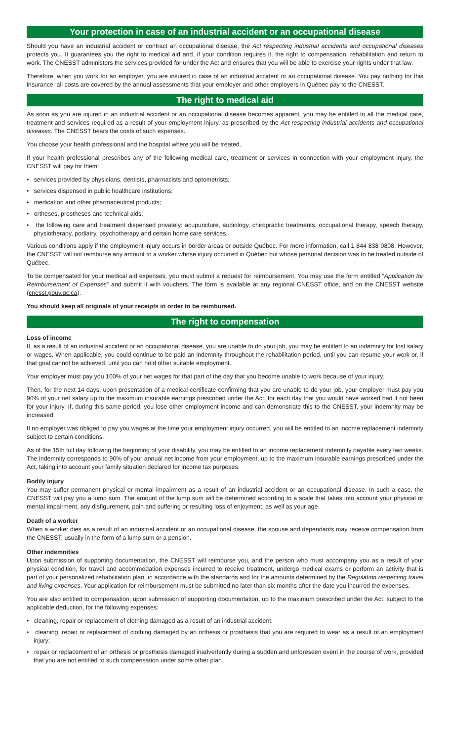Your protection in case of an industrial accident or an occupational disease
Should you have an industrial accident or contract an occupational disease, the Act respecting industrial accidents and occupational diseases protects you. It guarantees you the right to medical aid and, if your condition requires it, the right to compensation, rehabilitation and return to work. The CNESST administers the services provided for under the Act and ensures that you will be able to exercise your rights under that law.
Therefore, when you work for an employer, you are insured in case of an industrial accident or an occupational disease. You pay nothing for this insurance: all costs are covered by the annual assessments that your employer and other employers in Québec pay to the CNESST.
The right to medical aid
As soon as you are injured in an industrial accident or an occupational disease becomes apparent, you may be entitled to all the medical care, treatment and services required as a result of your employment injury, as prescribed by the Act respecting industrial accidents and occupational diseases. The CNESST bears the costs of such expenses.
You choose your health professional and the hospital where you will be treated.
If your health professional prescribes any of the following medical care, treatment or services in connection with your employment injury, the CNESST will pay for them:
• services provided by physicians, dentists, pharmacists and optometrists;
• services dispensed in public healthcare institutions;
• medication and other pharmaceutical products;
• ortheses, prostheses and technical aids;
• the following care and treatment dispensed privately: acupuncture, audiology, chiropractic treatments, occupational therapy, speech therapy, physiotherapy, podiatry, psychotherapy and certain home care services.
Various conditions apply if the employment injury occurs in border areas or outside Québec. For more information, call 1 844 838-0808. However, the CNESST will not reimburse any amount to a worker whose injury occurred in Québec but whose personal decision was to be treated outside of Québec.
To be compensated for your medical aid expenses, you must submit a request for reimbursement. You may use the form entitled “Application for Reimbursement of Expenses” and submit it with vouchers. The form is available at any regional CNESST office, and on the CNESST website (cnesst.gouv.qc.ca).
You should keep all originals of your receipts in order to be reimbursed.
The right to compensation
Loss of income
If, as a result of an industrial accident or an occupational disease, you are unable to do your job, you may be entitled to an indemnity for lost salary or wages. When applicable, you could continue to be paid an indemnity throughout the rehabilitation period, until you can resume your work or, if that goal cannot be achieved, until you can hold other suitable employment.
Your employer must pay you 100% of your net wages for that part of the day that you become unable to work because of your injury.
Then, for the next 14 days, upon presentation of a medical certificate confirming that you are unable to do your job, your employer must pay you 90% of your net salary up to the maximum insurable earnings prescribed under the Act, for each day that you would have worked had it not been for your injury. If, during this same period, you lose other employment income and can demonstrate this to the CNESST, your indemnity may be increased.
If no employer was obliged to pay you wages at the time your employment injury occurred, you will be entitled to an income replacement indemnity subject to certain conditions.
As of the 15th full day following the beginning of your disability, you may be entitled to an income replacement indemnity payable every two weeks. The indemnity corresponds to 90% of your annual net income from your employment, up to the maximum insurable earnings prescribed under the Act, taking into account your family situation declared for income tax purposes.
Bodily injury
You may suffer permanent physical or mental impairment as a result of an industrial accident or an occupational disease. In such a case, the CNESST will pay you a lump sum. The amount of the lump sum will be determined according to a scale that takes into account your physical or mental impairment, any disfigurement, pain and suffering or resulting loss of enjoyment, as well as your age.
Death of a worker
When a worker dies as a result of an industrial accident or an occupational disease, the spouse and dependants may receive compensation from the CNESST, usually in the form of a lump sum or a pension.
Other indemnities
Upon submission of supporting documentation, the CNESST will reimburse you, and the person who must accompany you as a result of your physical condition, for travel and accommodation expenses incurred to receive treatment, undergo medical exams or perform an activity that is part of your personalized rehabilitation plan, in accordance with the standards and for the amounts determined by the Regulation respecting travel and living expenses. Your application for reimbursement must be submitted no later than six months after the date you incurred the expenses.
You are also entitled to compensation, upon submission of supporting documentation, up to the maximum prescribed under the Act, subject to the applicable deduction, for the following expenses:
• cleaning, repair or replacement of clothing damaged as a result of an industrial accident;
• cleaning, repair or replacement of clothing damaged by an orthesis or prosthesis that you are required to wear as a result of an employment injury;
• repair or replacement of an orthesis or prosthesis damaged inadvertently during a sudden and unforeseen event in the course of work, provided that you are not entitled to such compensation under some other plan.